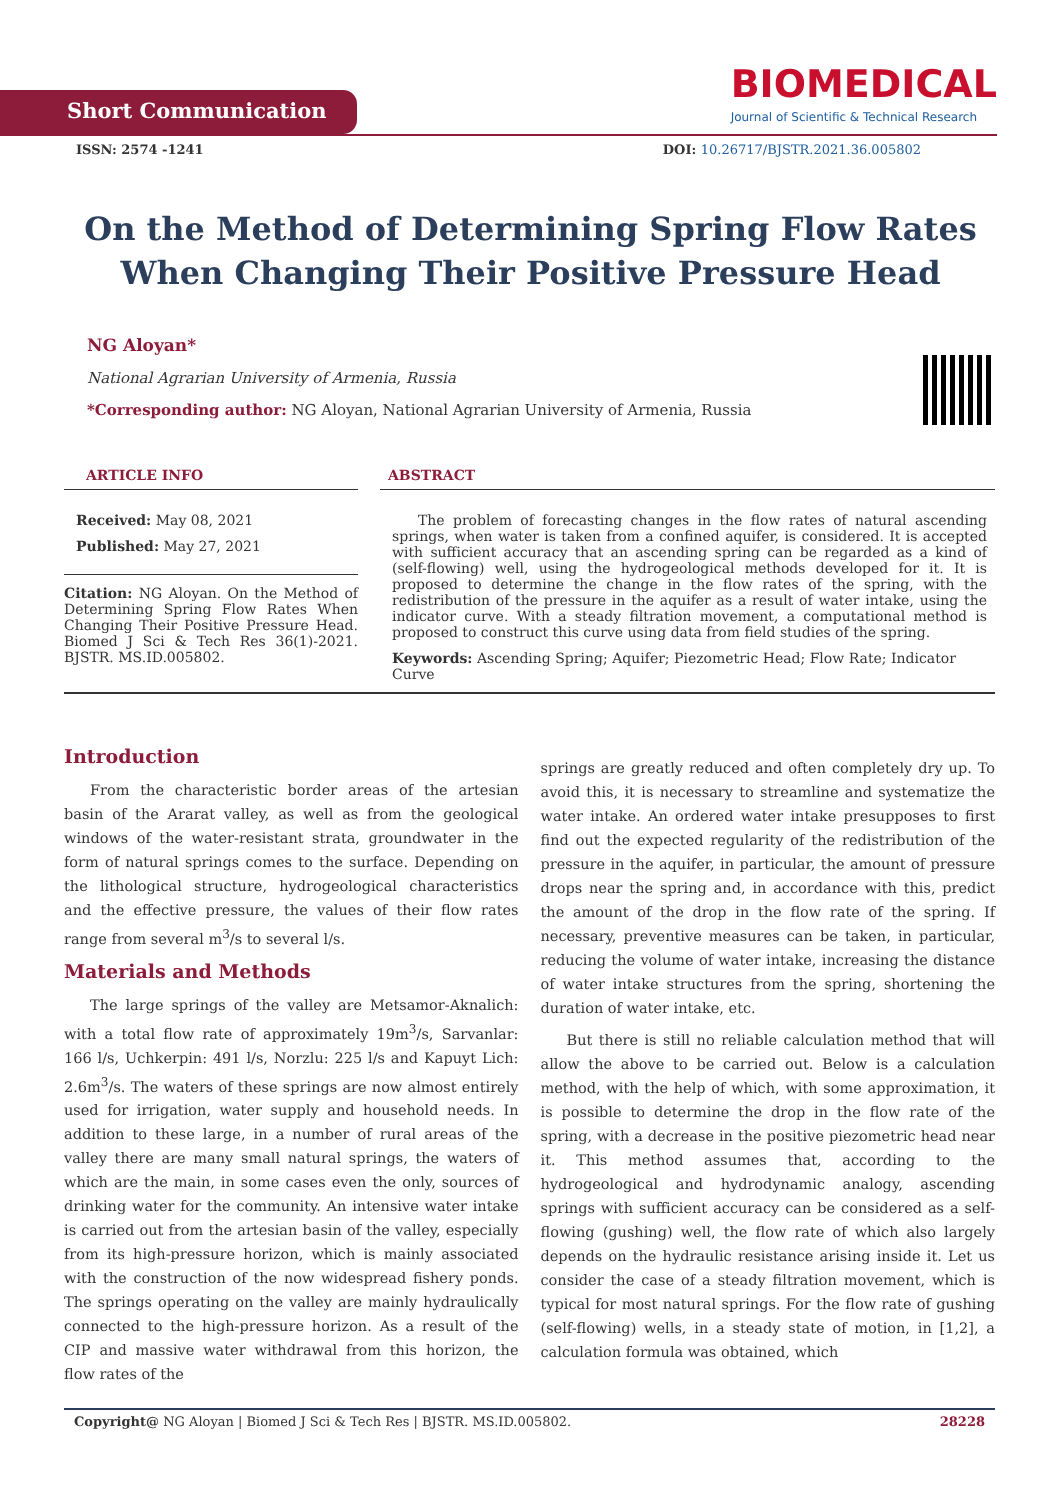Short Communication
BIOMEDICAL
Journal of Scientific & Technical Research
ISSN: 2574 -1241 DOI: 10.26717/BJSTR.2021.36.005802
On the Method of Determining Spring Flow Rates When Changing Their Positive Pressure Head
NG Aloyan*
National Agrarian University of Armenia, Russia
*Corresponding author: NG Aloyan, National Agrarian University of Armenia, Russia
ARTICLE INFO
Received: May 08, 2021
Published: May 27, 2021
Citation: NG Aloyan. On the Method of Determining Spring Flow Rates When Changing Their Positive Pressure Head. Biomed J Sci & Tech Res 36(1)-2021. BJSTR. MS.ID.005802.
ABSTRACT
The problem of forecasting changes in the flow rates of natural ascending springs, when water is taken from a confined aquifer, is considered. It is accepted with sufficient accuracy that an ascending spring can be regarded as a kind of (self-flowing) well, using the hydrogeological methods developed for it. It is proposed to determine the change in the flow rates of the spring, with the redistribution of the pressure in the aquifer as a result of water intake, using the indicator curve. With a steady filtration movement, a computational method is proposed to construct this curve using data from field studies of the spring.
Keywords: Ascending Spring; Aquifer; Piezometric Head; Flow Rate; Indicator Curve
Introduction
From the characteristic border areas of the artesian basin of the Ararat valley, as well as from the geological windows of the water-resistant strata, groundwater in the form of natural springs comes to the surface. Depending on the lithological structure, hydrogeological characteristics and the effective pressure, the values of their flow rates range from several m<sup>3</sup>/s to several l/s.
Materials and Methods
The large springs of the valley are Metsamor-Aknalich: with a total flow rate of approximately 19m<sup>3</sup>/s, Sarvanlar: 166 l/s, Uchkerpin: 491 l/s, Norzlu: 225 l/s and Kapuyt Lich: 2.6m<sup>3</sup>/s. The waters of these springs are now almost entirely used for irrigation, water supply and household needs. In addition to these large, in a number of rural areas of the valley there are many small natural springs, the waters of which are the main, in some cases even the only, sources of drinking water for the community. An intensive water intake is carried out from the artesian basin of the valley, especially from its high-pressure horizon, which is mainly associated with the construction of the now widespread fishery ponds. The springs operating on the valley are mainly hydraulically connected to the high-pressure horizon. As a result of the CIP and massive water withdrawal from this horizon, the flow rates of the
springs are greatly reduced and often completely dry up. To avoid this, it is necessary to streamline and systematize the water intake. An ordered water intake presupposes to first find out the expected regularity of the redistribution of the pressure in the aquifer, in particular, the amount of pressure drops near the spring and, in accordance with this, predict the amount of the drop in the flow rate of the spring. If necessary, preventive measures can be taken, in particular, reducing the volume of water intake, increasing the distance of water intake structures from the spring, shortening the duration of water intake, etc.
But there is still no reliable calculation method that will allow the above to be carried out. Below is a calculation method, with the help of which, with some approximation, it is possible to determine the drop in the flow rate of the spring, with a decrease in the positive piezometric head near it. This method assumes that, according to the hydrogeological and hydrodynamic analogy, ascending springs with sufficient accuracy can be considered as a self-flowing (gushing) well, the flow rate of which also largely depends on the hydraulic resistance arising inside it. Let us consider the case of a steady filtration movement, which is typical for most natural springs. For the flow rate of gushing (self-flowing) wells, in a steady state of motion, in [1,2], a calculation formula was obtained, which
Copyright@ NG Aloyan | Biomed J Sci & Tech Res | BJSTR. MS.ID.005802. 28228